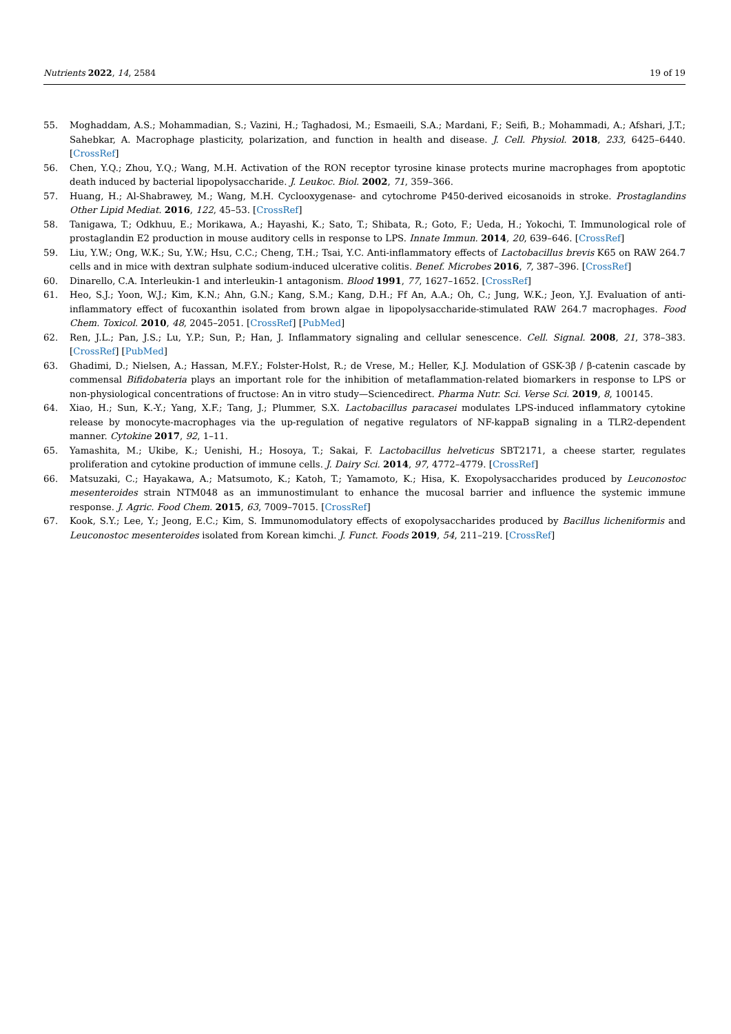Nutrients 2022, 14, 2584 19 of 19
55. Moghaddam, A.S.; Mohammadian, S.; Vazini, H.; Taghadosi, M.; Esmaeili, S.A.; Mardani, F.; Seifi, B.; Mohammadi, A.; Afshari, J.T.; Sahebkar, A. Macrophage plasticity, polarization, and function in health and disease. J. Cell. Physiol. 2018, 233, 6425–6440. [CrossRef]
56. Chen, Y.Q.; Zhou, Y.Q.; Wang, M.H. Activation of the RON receptor tyrosine kinase protects murine macrophages from apoptotic death induced by bacterial lipopolysaccharide. J. Leukoc. Biol. 2002, 71, 359–366.
57. Huang, H.; Al-Shabrawey, M.; Wang, M.H. Cyclooxygenase- and cytochrome P450-derived eicosanoids in stroke. Prostaglandins Other Lipid Mediat. 2016, 122, 45–53. [CrossRef]
58. Tanigawa, T.; Odkhuu, E.; Morikawa, A.; Hayashi, K.; Sato, T.; Shibata, R.; Goto, F.; Ueda, H.; Yokochi, T. Immunological role of prostaglandin E2 production in mouse auditory cells in response to LPS. Innate Immun. 2014, 20, 639–646. [CrossRef]
59. Liu, Y.W.; Ong, W.K.; Su, Y.W.; Hsu, C.C.; Cheng, T.H.; Tsai, Y.C. Anti-inflammatory effects of Lactobacillus brevis K65 on RAW 264.7 cells and in mice with dextran sulphate sodium-induced ulcerative colitis. Benef. Microbes 2016, 7, 387–396. [CrossRef]
60. Dinarello, C.A. Interleukin-1 and interleukin-1 antagonism. Blood 1991, 77, 1627–1652. [CrossRef]
61. Heo, S.J.; Yoon, W.J.; Kim, K.N.; Ahn, G.N.; Kang, S.M.; Kang, D.H.; Ff An, A.A.; Oh, C.; Jung, W.K.; Jeon, Y.J. Evaluation of anti-inflammatory effect of fucoxanthin isolated from brown algae in lipopolysaccharide-stimulated RAW 264.7 macrophages. Food Chem. Toxicol. 2010, 48, 2045–2051. [CrossRef] [PubMed]
62. Ren, J.L.; Pan, J.S.; Lu, Y.P.; Sun, P.; Han, J. Inflammatory signaling and cellular senescence. Cell. Signal. 2008, 21, 378–383. [CrossRef] [PubMed]
63. Ghadimi, D.; Nielsen, A.; Hassan, M.F.Y.; Folster-Holst, R.; de Vrese, M.; Heller, K.J. Modulation of GSK-3β / β-catenin cascade by commensal Bifidobateria plays an important role for the inhibition of metaflammation-related biomarkers in response to LPS or non-physiological concentrations of fructose: An in vitro study—Sciencedirect. Pharma Nutr. Sci. Verse Sci. 2019, 8, 100145.
64. Xiao, H.; Sun, K.-Y.; Yang, X.F.; Tang, J.; Plummer, S.X. Lactobacillus paracasei modulates LPS-induced inflammatory cytokine release by monocyte-macrophages via the up-regulation of negative regulators of NF-kappaB signaling in a TLR2-dependent manner. Cytokine 2017, 92, 1–11.
65. Yamashita, M.; Ukibe, K.; Uenishi, H.; Hosoya, T.; Sakai, F. Lactobacillus helveticus SBT2171, a cheese starter, regulates proliferation and cytokine production of immune cells. J. Dairy Sci. 2014, 97, 4772–4779. [CrossRef]
66. Matsuzaki, C.; Hayakawa, A.; Matsumoto, K.; Katoh, T.; Yamamoto, K.; Hisa, K. Exopolysaccharides produced by Leuconostoc mesenteroides strain NTM048 as an immunostimulant to enhance the mucosal barrier and influence the systemic immune response. J. Agric. Food Chem. 2015, 63, 7009–7015. [CrossRef]
67. Kook, S.Y.; Lee, Y.; Jeong, E.C.; Kim, S. Immunomodulatory effects of exopolysaccharides produced by Bacillus licheniformis and Leuconostoc mesenteroides isolated from Korean kimchi. J. Funct. Foods 2019, 54, 211–219. [CrossRef]